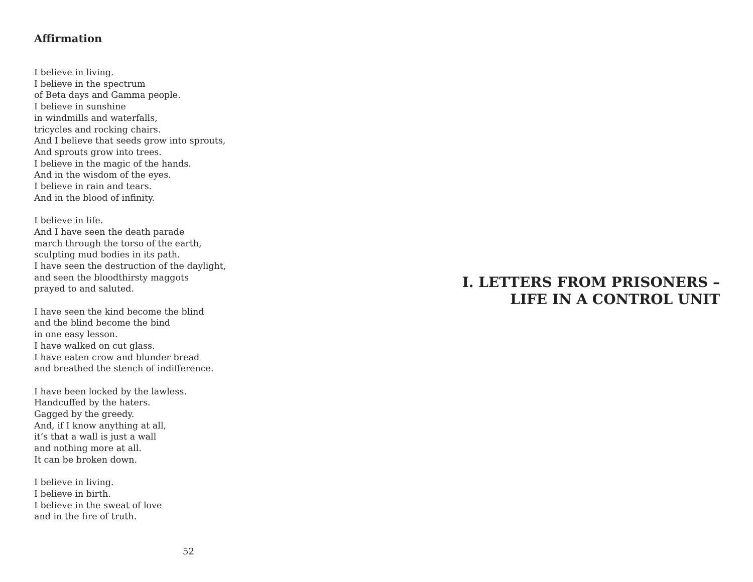Affirmation
I believe in living.
I believe in the spectrum
of Beta days and Gamma people.
I believe in sunshine
in windmills and waterfalls,
tricycles and rocking chairs.
And I believe that seeds grow into sprouts,
And sprouts grow into trees.
I believe in the magic of the hands.
And in the wisdom of the eyes.
I believe in rain and tears.
And in the blood of infinity.
I believe in life.
And I have seen the death parade
march through the torso of the earth,
sculpting mud bodies in its path.
I have seen the destruction of the daylight,
and seen the bloodthirsty maggots
prayed to and saluted.
I have seen the kind become the blind
and the blind become the bind
in one easy lesson.
I have walked on cut glass.
I have eaten crow and blunder bread
and breathed the stench of indifference.
I have been locked by the lawless.
Handcuffed by the haters.
Gagged by the greedy.
And, if I know anything at all,
it’s that a wall is just a wall
and nothing more at all.
It can be broken down.
I believe in living.
I believe in birth.
I believe in the sweat of love
and in the fire of truth.
52
I. LETTERS FROM PRISONERS –
LIFE IN A CONTROL UNIT